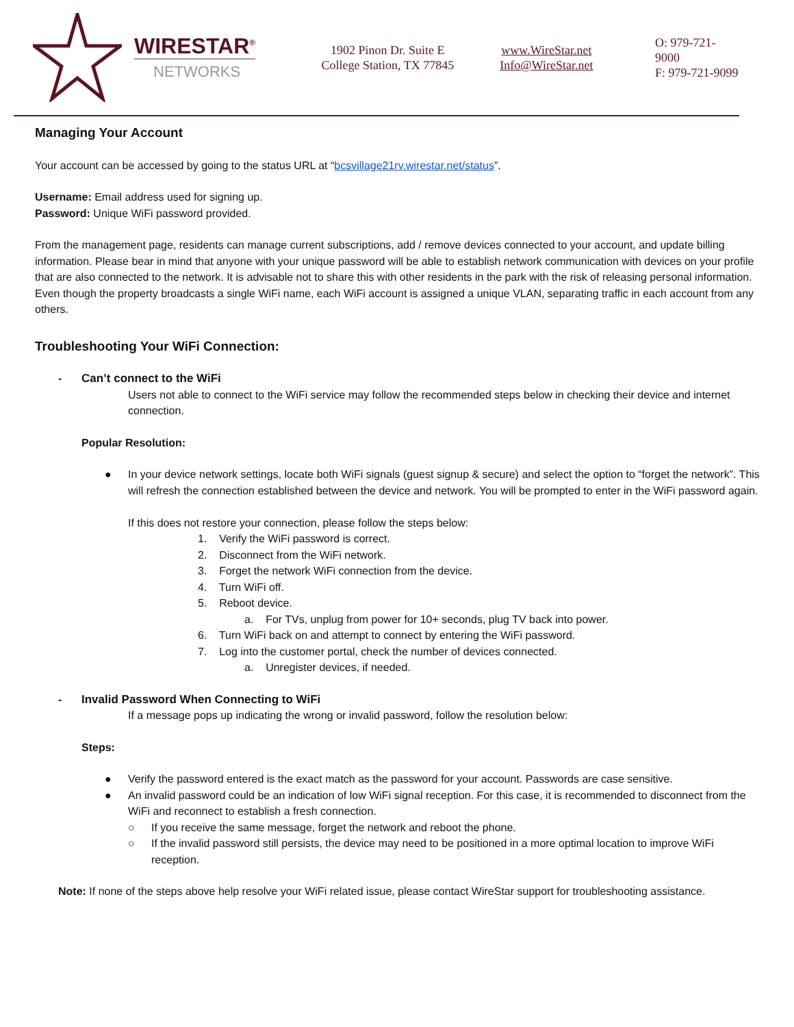WIRESTAR<sup>®</sup>
NETWORKS
1902 Pinon Dr. Suite E
College Station, TX 77845
www.WireStar.net
Info@WireStar.net
O: 979-721-9000
F: 979-721-9099
Managing Your Account
Your account can be accessed by going to the status URL at “bcsvillage21rv.wirestar.net/status”.
Username: Email address used for signing up.
Password: Unique WiFi password provided.
From the management page, residents can manage current subscriptions, add / remove devices connected to your account, and update billing information. Please bear in mind that anyone with your unique password will be able to establish network communication with devices on your profile that are also connected to the network. It is advisable not to share this with other residents in the park with the risk of releasing personal information. Even though the property broadcasts a single WiFi name, each WiFi account is assigned a unique VLAN, separating traffic in each account from any others.
Troubleshooting Your WiFi Connection:
- Can’t connect to the WiFi
Users not able to connect to the WiFi service may follow the recommended steps below in checking their device and internet connection.
Popular Resolution:
● In your device network settings, locate both WiFi signals (guest signup & secure) and select the option to “forget the network”. This will refresh the connection established between the device and network. You will be prompted to enter in the WiFi password again.
If this does not restore your connection, please follow the steps below:
1. Verify the WiFi password is correct.
2. Disconnect from the WiFi network.
3. Forget the network WiFi connection from the device.
4. Turn WiFi off.
5. Reboot device.
a. For TVs, unplug from power for 10+ seconds, plug TV back into power.
6. Turn WiFi back on and attempt to connect by entering the WiFi password.
7. Log into the customer portal, check the number of devices connected.
a. Unregister devices, if needed.
- Invalid Password When Connecting to WiFi
If a message pops up indicating the wrong or invalid password, follow the resolution below:
Steps:
● Verify the password entered is the exact match as the password for your account. Passwords are case sensitive.
● An invalid password could be an indication of low WiFi signal reception. For this case, it is recommended to disconnect from the WiFi and reconnect to establish a fresh connection.
○ If you receive the same message, forget the network and reboot the phone.
○ If the invalid password still persists, the device may need to be positioned in a more optimal location to improve WiFi reception.
Note: If none of the steps above help resolve your WiFi related issue, please contact WireStar support for troubleshooting assistance.